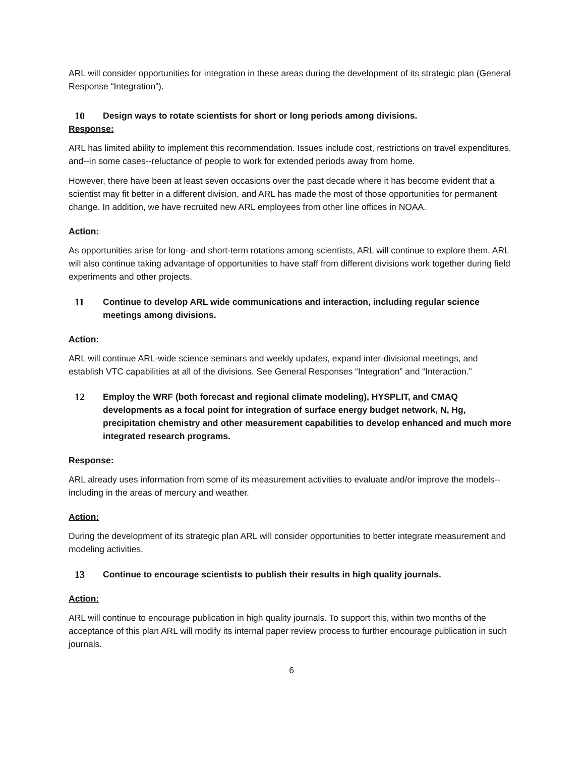ARL will consider opportunities for integration in these areas during the development of its strategic plan (General Response “Integration”).
10 Design ways to rotate scientists for short or long periods among divisions.
Response:
ARL has limited ability to implement this recommendation. Issues include cost, restrictions on travel expenditures, and--in some cases--reluctance of people to work for extended periods away from home.
However, there have been at least seven occasions over the past decade where it has become evident that a scientist may fit better in a different division, and ARL has made the most of those opportunities for permanent change. In addition, we have recruited new ARL employees from other line offices in NOAA.
Action:
As opportunities arise for long- and short-term rotations among scientists, ARL will continue to explore them. ARL will also continue taking advantage of opportunities to have staff from different divisions work together during field experiments and other projects.
11 Continue to develop ARL wide communications and interaction, including regular science meetings among divisions.
Action:
ARL will continue ARL-wide science seminars and weekly updates, expand inter-divisional meetings, and establish VTC capabilities at all of the divisions. See General Responses “Integration” and “Interaction.”
12 Employ the WRF (both forecast and regional climate modeling), HYSPLIT, and CMAQ developments as a focal point for integration of surface energy budget network, N, Hg, precipitation chemistry and other measurement capabilities to develop enhanced and much more integrated research programs.
Response:
ARL already uses information from some of its measurement activities to evaluate and/or improve the models--including in the areas of mercury and weather.
Action:
During the development of its strategic plan ARL will consider opportunities to better integrate measurement and modeling activities.
13 Continue to encourage scientists to publish their results in high quality journals.
Action:
ARL will continue to encourage publication in high quality journals. To support this, within two months of the acceptance of this plan ARL will modify its internal paper review process to further encourage publication in such journals.
6